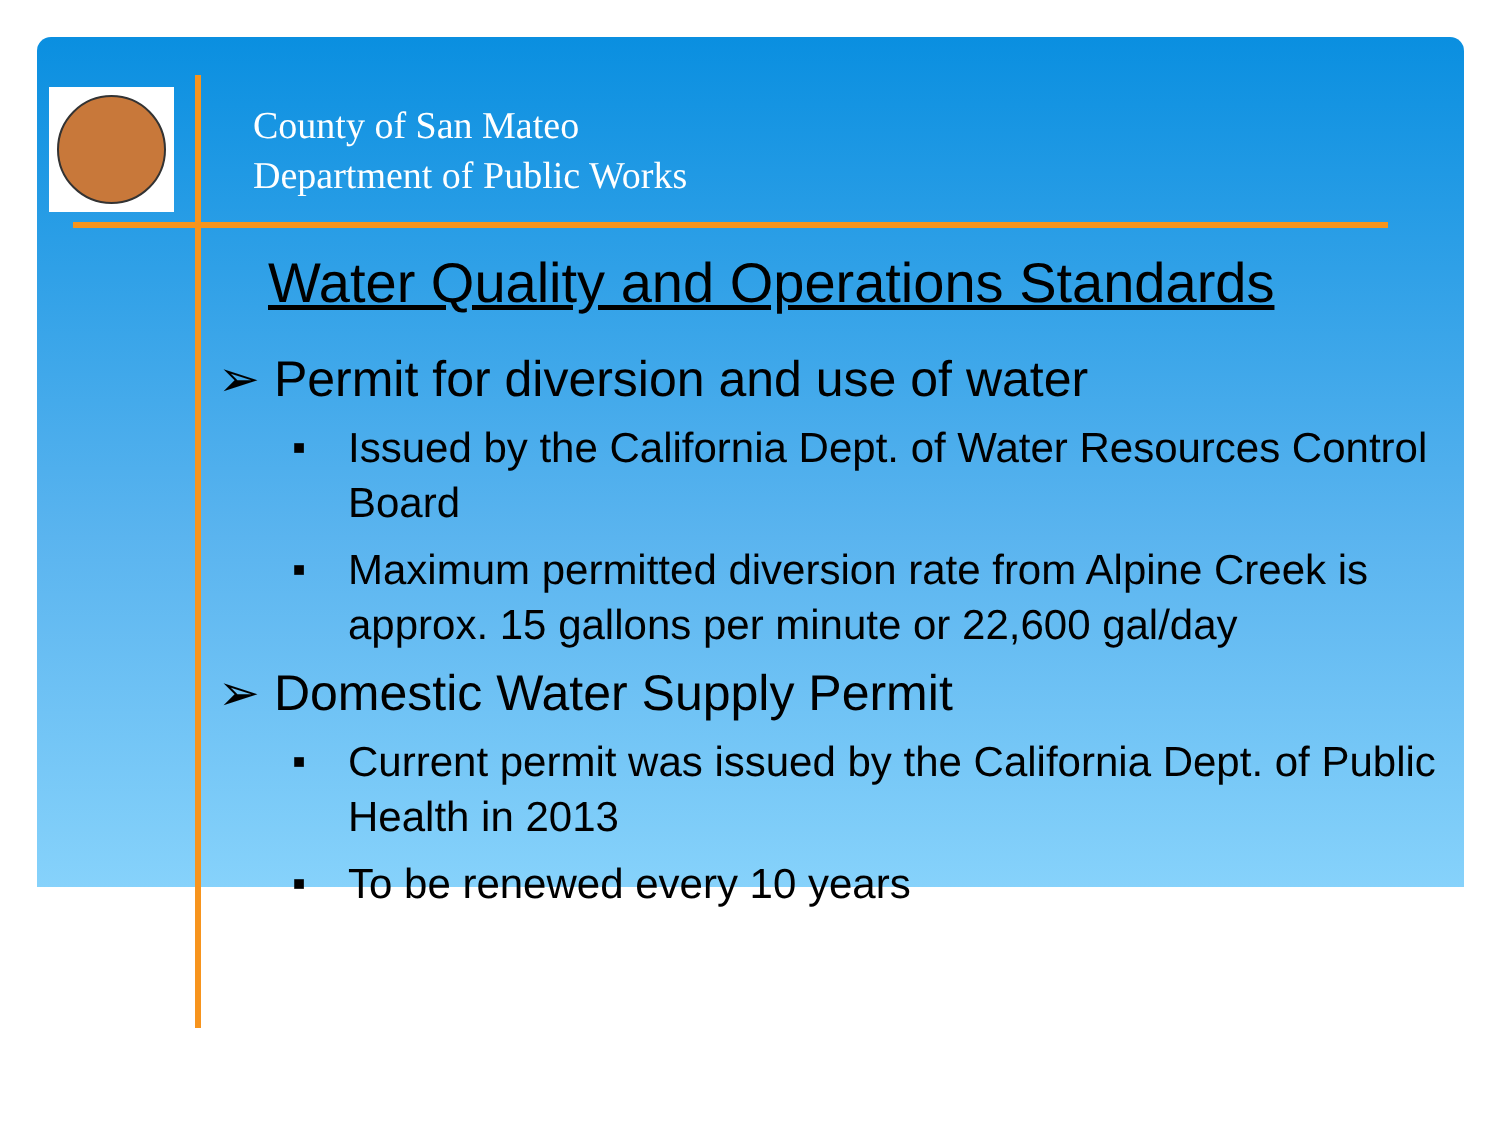County of San Mateo
Department of Public Works
Water Quality and Operations Standards
➢ Permit for diversion and use of water
■ Issued by the California Dept. of Water Resources Control Board
■ Maximum permitted diversion rate from Alpine Creek is approx. 15 gallons per minute or 22,600 gal/day
➢ Domestic Water Supply Permit
■ Current permit was issued by the California Dept. of Public Health in 2013
■ To be renewed every 10 years